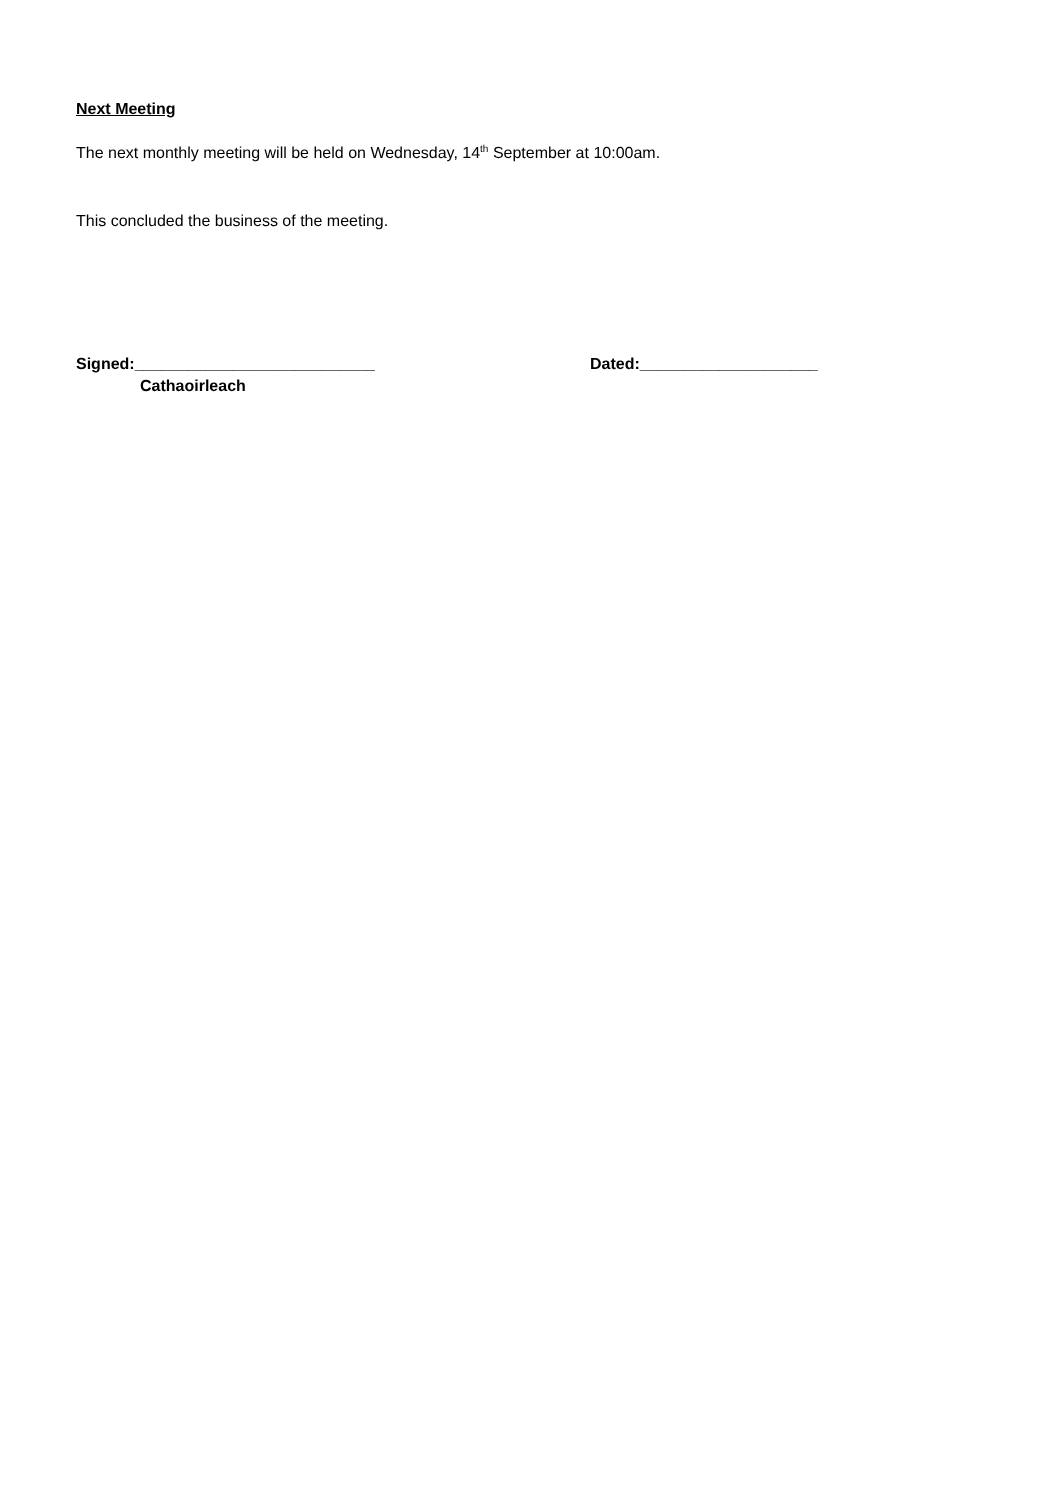Next Meeting
The next monthly meeting will be held on Wednesday, 14<sup>th</sup> September at 10:00am.
This concluded the business of the meeting.
Signed:___________________________ Dated:____________________
Cathaoirleach